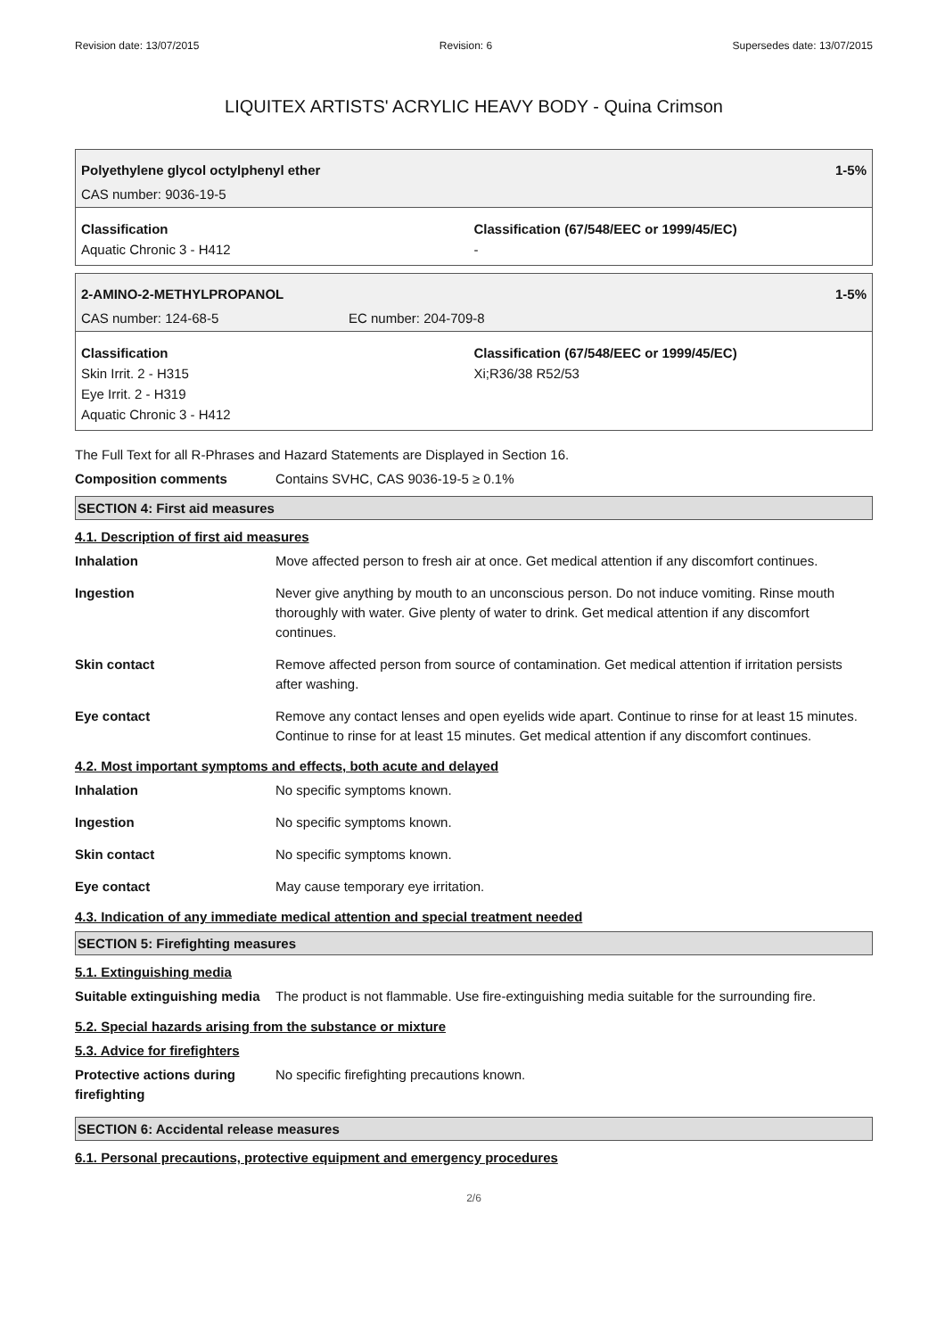Revision date: 13/07/2015 Revision: 6 Supersedes date: 13/07/2015
LIQUITEX ARTISTS' ACRYLIC HEAVY BODY - Quina Crimson
Polyethylene glycol octylphenyl ether 1-5%
CAS number: 9036-19-5
Classification
Aquatic Chronic 3 - H412
Classification (67/548/EEC or 1999/45/EC)
-
2-AMINO-2-METHYLPROPANOL 1-5%
CAS number: 124-68-5 EC number: 204-709-8
Classification
Skin Irrit. 2 - H315
Eye Irrit. 2 - H319
Aquatic Chronic 3 - H412
Classification (67/548/EEC or 1999/45/EC)
Xi;R36/38 R52/53
The Full Text for all R-Phrases and Hazard Statements are Displayed in Section 16.
Composition comments Contains SVHC, CAS 9036-19-5 ≥ 0.1%
SECTION 4: First aid measures
4.1. Description of first aid measures
Inhalation Move affected person to fresh air at once. Get medical attention if any discomfort continues.
Ingestion Never give anything by mouth to an unconscious person. Do not induce vomiting. Rinse mouth thoroughly with water. Give plenty of water to drink. Get medical attention if any discomfort continues.
Skin contact Remove affected person from source of contamination. Get medical attention if irritation persists after washing.
Eye contact Remove any contact lenses and open eyelids wide apart. Continue to rinse for at least 15 minutes. Continue to rinse for at least 15 minutes. Get medical attention if any discomfort continues.
4.2. Most important symptoms and effects, both acute and delayed
Inhalation No specific symptoms known.
Ingestion No specific symptoms known.
Skin contact No specific symptoms known.
Eye contact May cause temporary eye irritation.
4.3. Indication of any immediate medical attention and special treatment needed
SECTION 5: Firefighting measures
5.1. Extinguishing media
Suitable extinguishing media The product is not flammable. Use fire-extinguishing media suitable for the surrounding fire.
5.2. Special hazards arising from the substance or mixture
5.3. Advice for firefighters
Protective actions during firefighting No specific firefighting precautions known.
SECTION 6: Accidental release measures
6.1. Personal precautions, protective equipment and emergency procedures
2/6